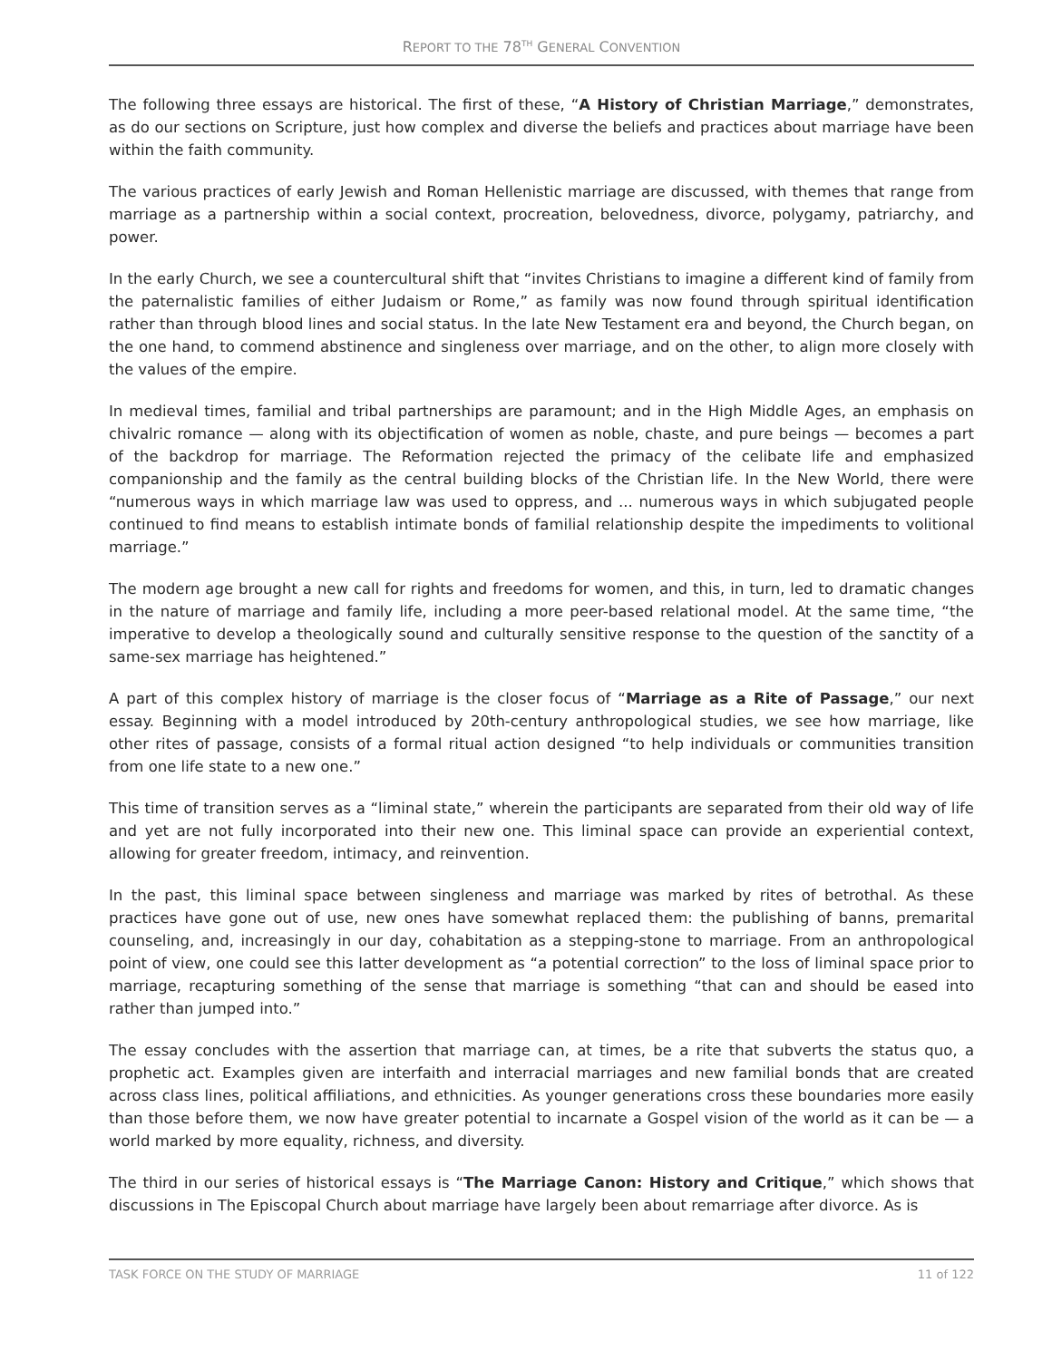REPORT TO THE 78<sup>TH</sup> GENERAL CONVENTION
The following three essays are historical. The first of these, “A History of Christian Marriage,” demonstrates, as do our sections on Scripture, just how complex and diverse the beliefs and practices about marriage have been within the faith community.
The various practices of early Jewish and Roman Hellenistic marriage are discussed, with themes that range from marriage as a partnership within a social context, procreation, belovedness, divorce, polygamy, patriarchy, and power.
In the early Church, we see a countercultural shift that “invites Christians to imagine a different kind of family from the paternalistic families of either Judaism or Rome,” as family was now found through spiritual identification rather than through blood lines and social status. In the late New Testament era and beyond, the Church began, on the one hand, to commend abstinence and singleness over marriage, and on the other, to align more closely with the values of the empire.
In medieval times, familial and tribal partnerships are paramount; and in the High Middle Ages, an emphasis on chivalric romance — along with its objectification of women as noble, chaste, and pure beings — becomes a part of the backdrop for marriage. The Reformation rejected the primacy of the celibate life and emphasized companionship and the family as the central building blocks of the Christian life. In the New World, there were “numerous ways in which marriage law was used to oppress, and ... numerous ways in which subjugated people continued to find means to establish intimate bonds of familial relationship despite the impediments to volitional marriage.”
The modern age brought a new call for rights and freedoms for women, and this, in turn, led to dramatic changes in the nature of marriage and family life, including a more peer-based relational model. At the same time, “the imperative to develop a theologically sound and culturally sensitive response to the question of the sanctity of a same-sex marriage has heightened.”
A part of this complex history of marriage is the closer focus of “Marriage as a Rite of Passage,” our next essay. Beginning with a model introduced by 20th-century anthropological studies, we see how marriage, like other rites of passage, consists of a formal ritual action designed “to help individuals or communities transition from one life state to a new one.”
This time of transition serves as a “liminal state,” wherein the participants are separated from their old way of life and yet are not fully incorporated into their new one. This liminal space can provide an experiential context, allowing for greater freedom, intimacy, and reinvention.
In the past, this liminal space between singleness and marriage was marked by rites of betrothal. As these practices have gone out of use, new ones have somewhat replaced them: the publishing of banns, premarital counseling, and, increasingly in our day, cohabitation as a stepping-stone to marriage. From an anthropological point of view, one could see this latter development as “a potential correction” to the loss of liminal space prior to marriage, recapturing something of the sense that marriage is something “that can and should be eased into rather than jumped into.”
The essay concludes with the assertion that marriage can, at times, be a rite that subverts the status quo, a prophetic act. Examples given are interfaith and interracial marriages and new familial bonds that are created across class lines, political affiliations, and ethnicities. As younger generations cross these boundaries more easily than those before them, we now have greater potential to incarnate a Gospel vision of the world as it can be — a world marked by more equality, richness, and diversity.
The third in our series of historical essays is “The Marriage Canon: History and Critique,” which shows that discussions in The Episcopal Church about marriage have largely been about remarriage after divorce. As is
TASK FORCE ON THE STUDY OF MARRIAGE 11 of 122